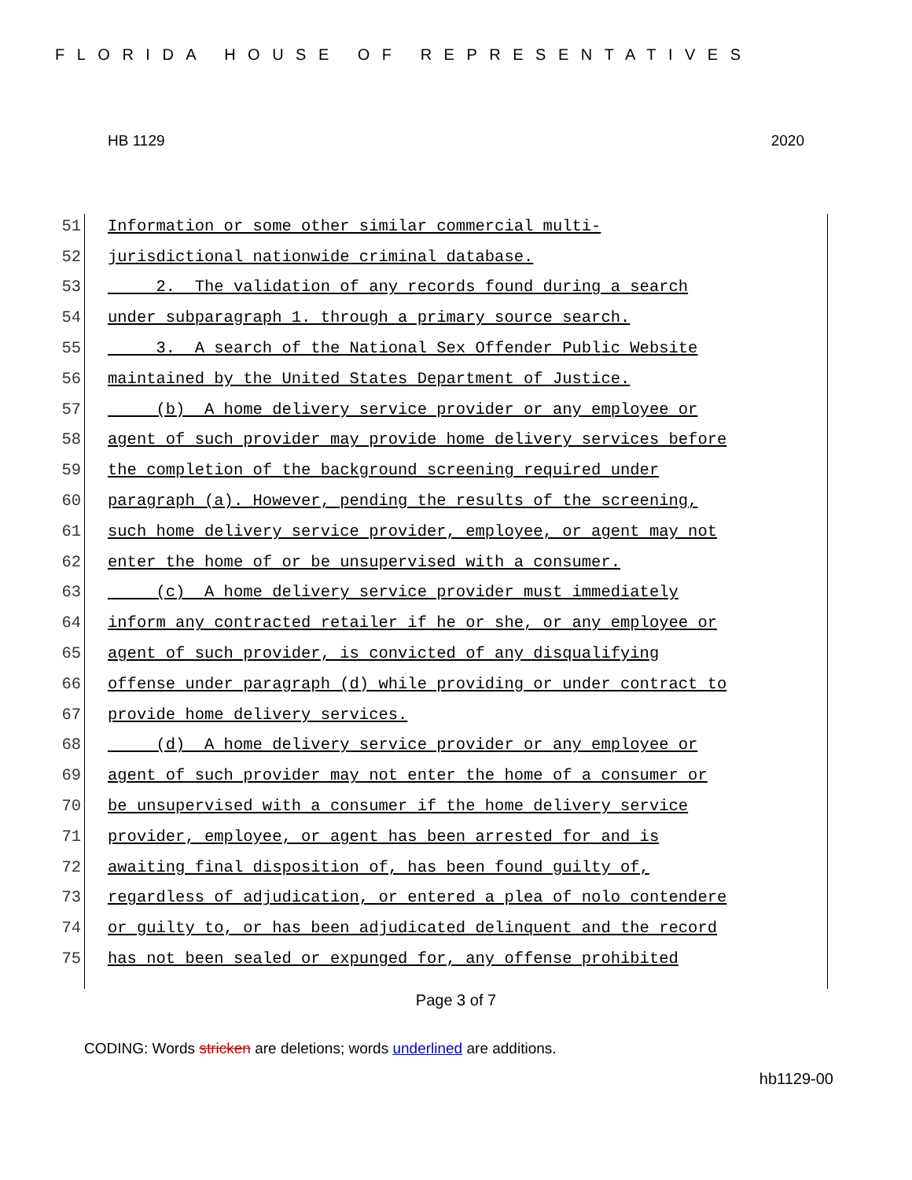FLORIDA HOUSE OF REPRESENTATIVES
HB 1129 2020
51 Information or some other similar commercial multi-
52 jurisdictional nationwide criminal database.
53 2. The validation of any records found during a search
54 under subparagraph 1. through a primary source search.
55 3. A search of the National Sex Offender Public Website
56 maintained by the United States Department of Justice.
57 (b) A home delivery service provider or any employee or
58 agent of such provider may provide home delivery services before
59 the completion of the background screening required under
60 paragraph (a). However, pending the results of the screening,
61 such home delivery service provider, employee, or agent may not
62 enter the home of or be unsupervised with a consumer.
63 (c) A home delivery service provider must immediately
64 inform any contracted retailer if he or she, or any employee or
65 agent of such provider, is convicted of any disqualifying
66 offense under paragraph (d) while providing or under contract to
67 provide home delivery services.
68 (d) A home delivery service provider or any employee or
69 agent of such provider may not enter the home of a consumer or
70 be unsupervised with a consumer if the home delivery service
71 provider, employee, or agent has been arrested for and is
72 awaiting final disposition of, has been found guilty of,
73 regardless of adjudication, or entered a plea of nolo contendere
74 or guilty to, or has been adjudicated delinquent and the record
75 has not been sealed or expunged for, any offense prohibited
Page 3 of 7
CODING: Words stricken are deletions; words underlined are additions.
hb1129-00